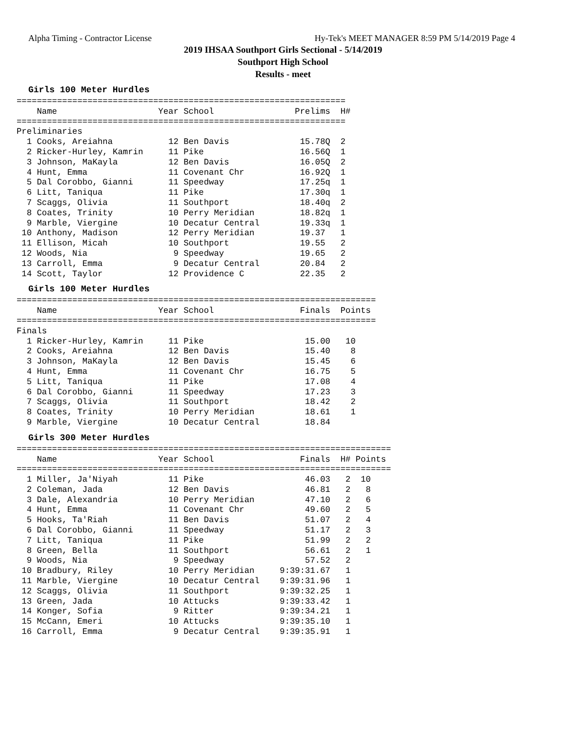Alpha Timing - Contractor License Hy-Tek's MEET MANAGER 8:59 PM 5/14/2019 Page 4
2019 IHSAA Southport Girls Sectional - 5/14/2019
Southport High School
Results - meet
Girls 100 Meter Hurdles
=================================================================
    Name                    Year School                Prelims  H#
=================================================================
Preliminaries
  1 Cooks, Areiahna           12 Ben Davis              15.78Q  2
  2 Ricker-Hurley, Kamrin     11 Pike                   16.56Q  1
  3 Johnson, MaKayla          12 Ben Davis              16.05Q  2
  4 Hunt, Emma                11 Covenant Chr           16.92Q  1
  5 Dal Corobbo, Gianni       11 Speedway               17.25q  1
  6 Litt, Taniqua             11 Pike                   17.30q  1
  7 Scaggs, Olivia            11 Southport              18.40q  2
  8 Coates, Trinity           10 Perry Meridian         18.82q  1
  9 Marble, Viergine          10 Decatur Central        19.33q  1
 10 Anthony, Madison          12 Perry Meridian         19.37   1
 11 Ellison, Micah            10 Southport              19.55   2
 12 Woods, Nia                 9 Speedway               19.65   2
 13 Carroll, Emma              9 Decatur Central        20.84   2
 14 Scott, Taylor             12 Providence C           22.35   2
Girls 100 Meter Hurdles
=======================================================================
    Name                    Year School                 Finals  Points
=======================================================================
Finals
  1 Ricker-Hurley, Kamrin     11 Pike                    15.00   10
  2 Cooks, Areiahna           12 Ben Davis               15.40    8
  3 Johnson, MaKayla          12 Ben Davis               15.45    6
  4 Hunt, Emma                11 Covenant Chr            16.75    5
  5 Litt, Taniqua             11 Pike                    17.08    4
  6 Dal Corobbo, Gianni       11 Speedway                17.23    3
  7 Scaggs, Olivia            11 Southport               18.42    2
  8 Coates, Trinity           10 Perry Meridian          18.61    1
  9 Marble, Viergine          10 Decatur Central         18.84
Girls 300 Meter Hurdles
==========================================================================
    Name                    Year School                 Finals  H# Points
==========================================================================
  1 Miller, Ja'Niyah          11 Pike                    46.03   2  10
  2 Coleman, Jada             12 Ben Davis               46.81   2   8
  3 Dale, Alexandria          10 Perry Meridian          47.10   2   6
  4 Hunt, Emma                11 Covenant Chr            49.60   2   5
  5 Hooks, Ta'Riah            11 Ben Davis               51.07   2   4
  6 Dal Corobbo, Gianni       11 Speedway                51.17   2   3
  7 Litt, Taniqua             11 Pike                    51.99   2   2
  8 Green, Bella              11 Southport               56.61   2   1
  9 Woods, Nia                 9 Speedway                57.52   2
 10 Bradbury, Riley           10 Perry Meridian     9:39:31.67   1
 11 Marble, Viergine          10 Decatur Central    9:39:31.96   1
 12 Scaggs, Olivia            11 Southport          9:39:32.25   1
 13 Green, Jada               10 Attucks            9:39:33.42   1
 14 Konger, Sofia              9 Ritter             9:39:34.21   1
 15 McCann, Emeri             10 Attucks            9:39:35.10   1
 16 Carroll, Emma              9 Decatur Central    9:39:35.91   1